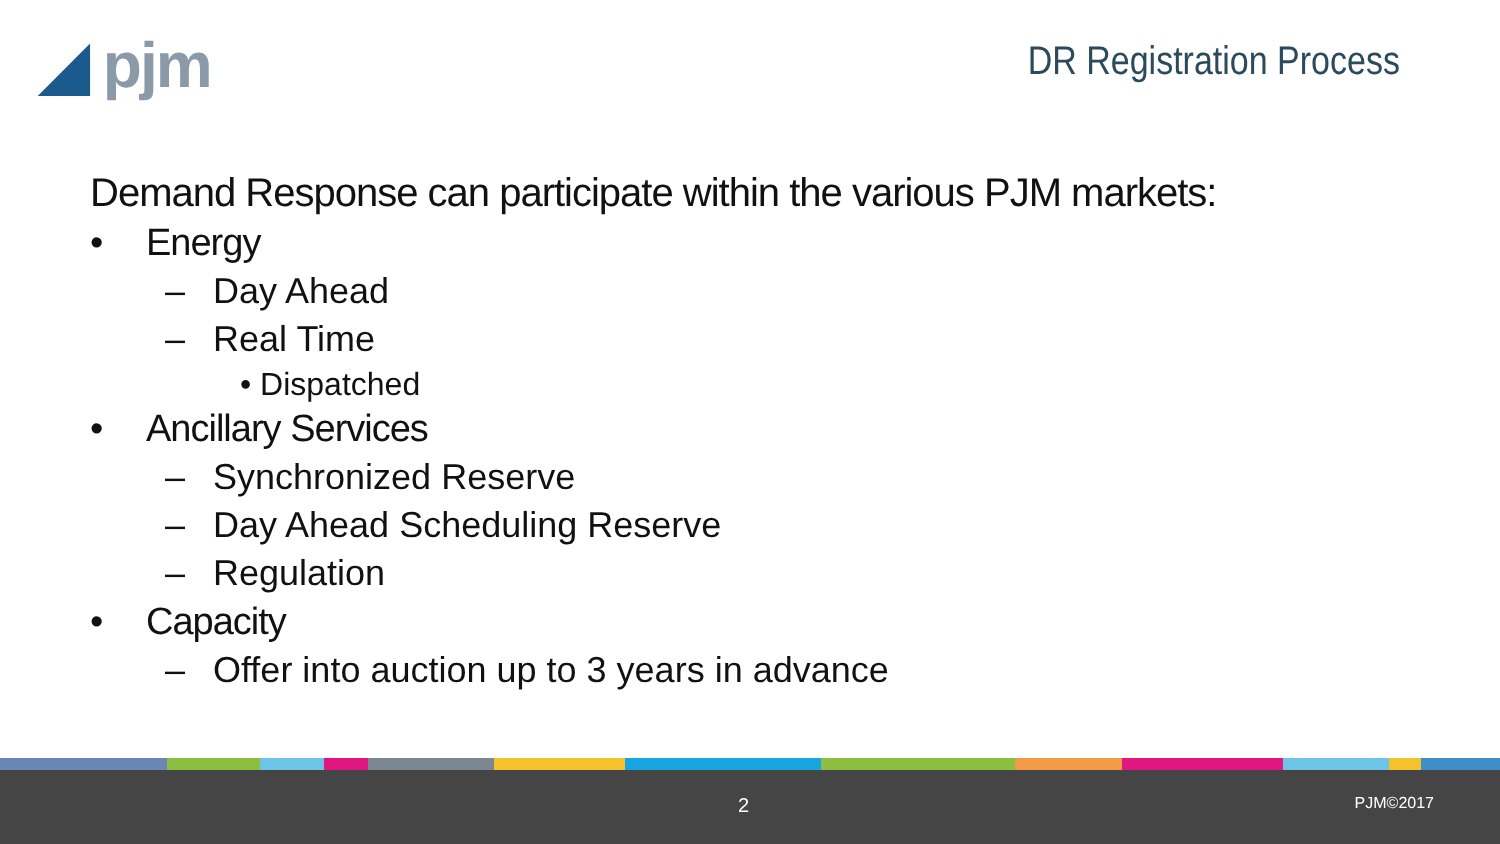◢ pjm
DR Registration Process
Demand Response can participate within the various PJM markets:
• Energy
– Day Ahead
– Real Time
• Dispatched
• Ancillary Services
– Synchronized Reserve
– Day Ahead Scheduling Reserve
– Regulation
• Capacity
– Offer into auction up to 3 years in advance
2 PJM©2017